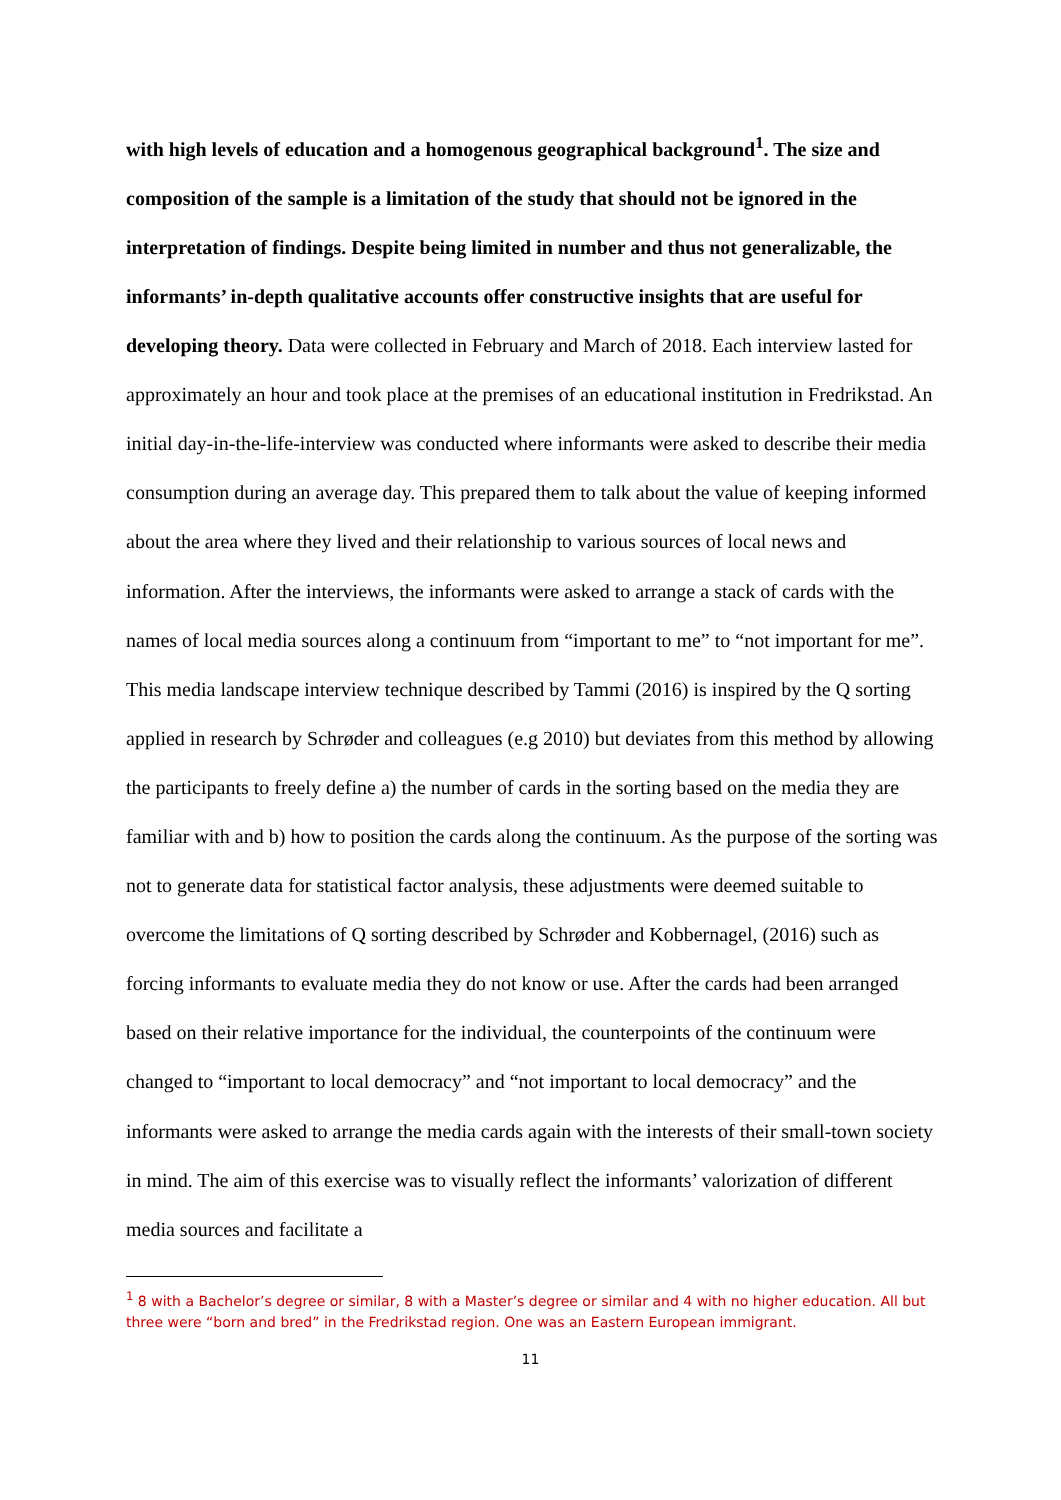with high levels of education and a homogenous geographical background<sup>1</sup>. The size and composition of the sample is a limitation of the study that should not be ignored in the interpretation of findings. Despite being limited in number and thus not generalizable, the informants’ in-depth qualitative accounts offer constructive insights that are useful for developing theory. Data were collected in February and March of 2018. Each interview lasted for approximately an hour and took place at the premises of an educational institution in Fredrikstad. An initial day-in-the-life-interview was conducted where informants were asked to describe their media consumption during an average day. This prepared them to talk about the value of keeping informed about the area where they lived and their relationship to various sources of local news and information. After the interviews, the informants were asked to arrange a stack of cards with the names of local media sources along a continuum from “important to me” to “not important for me”. This media landscape interview technique described by Tammi (2016) is inspired by the Q sorting applied in research by Schrøder and colleagues (e.g 2010) but deviates from this method by allowing the participants to freely define a) the number of cards in the sorting based on the media they are familiar with and b) how to position the cards along the continuum. As the purpose of the sorting was not to generate data for statistical factor analysis, these adjustments were deemed suitable to overcome the limitations of Q sorting described by Schrøder and Kobbernagel, (2016) such as forcing informants to evaluate media they do not know or use. After the cards had been arranged based on their relative importance for the individual, the counterpoints of the continuum were changed to “important to local democracy” and “not important to local democracy” and the informants were asked to arrange the media cards again with the interests of their small-town society in mind. The aim of this exercise was to visually reflect the informants’ valorization of different media sources and facilitate a
<sup>1</sup> 8 with a Bachelor’s degree or similar, 8 with a Master’s degree or similar and 4 with no higher education. All but three were “born and bred” in the Fredrikstad region. One was an Eastern European immigrant.
11